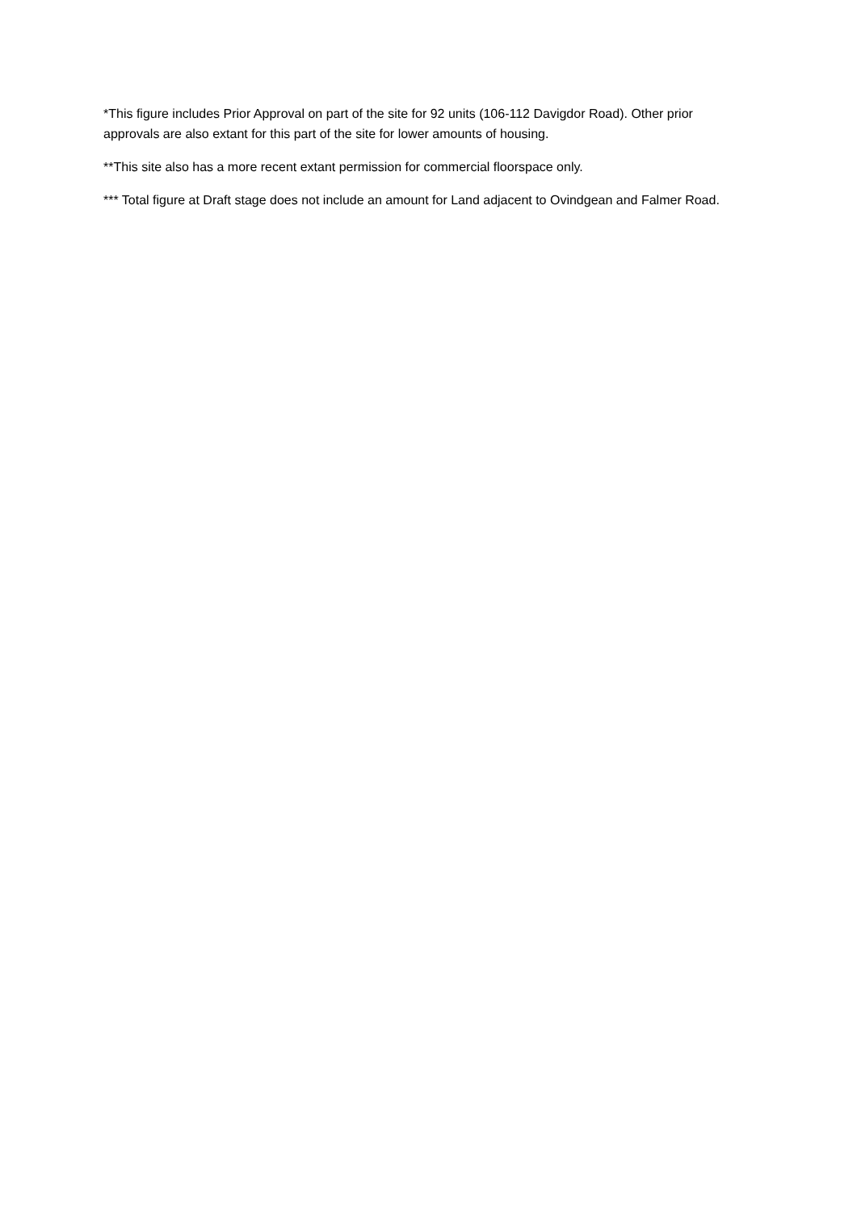*This figure includes Prior Approval on part of the site for 92 units (106-112 Davigdor Road). Other prior approvals are also extant for this part of the site for lower amounts of housing.
**This site also has a more recent extant permission for commercial floorspace only.
*** Total figure at Draft stage does not include an amount for Land adjacent to Ovindgean and Falmer Road.